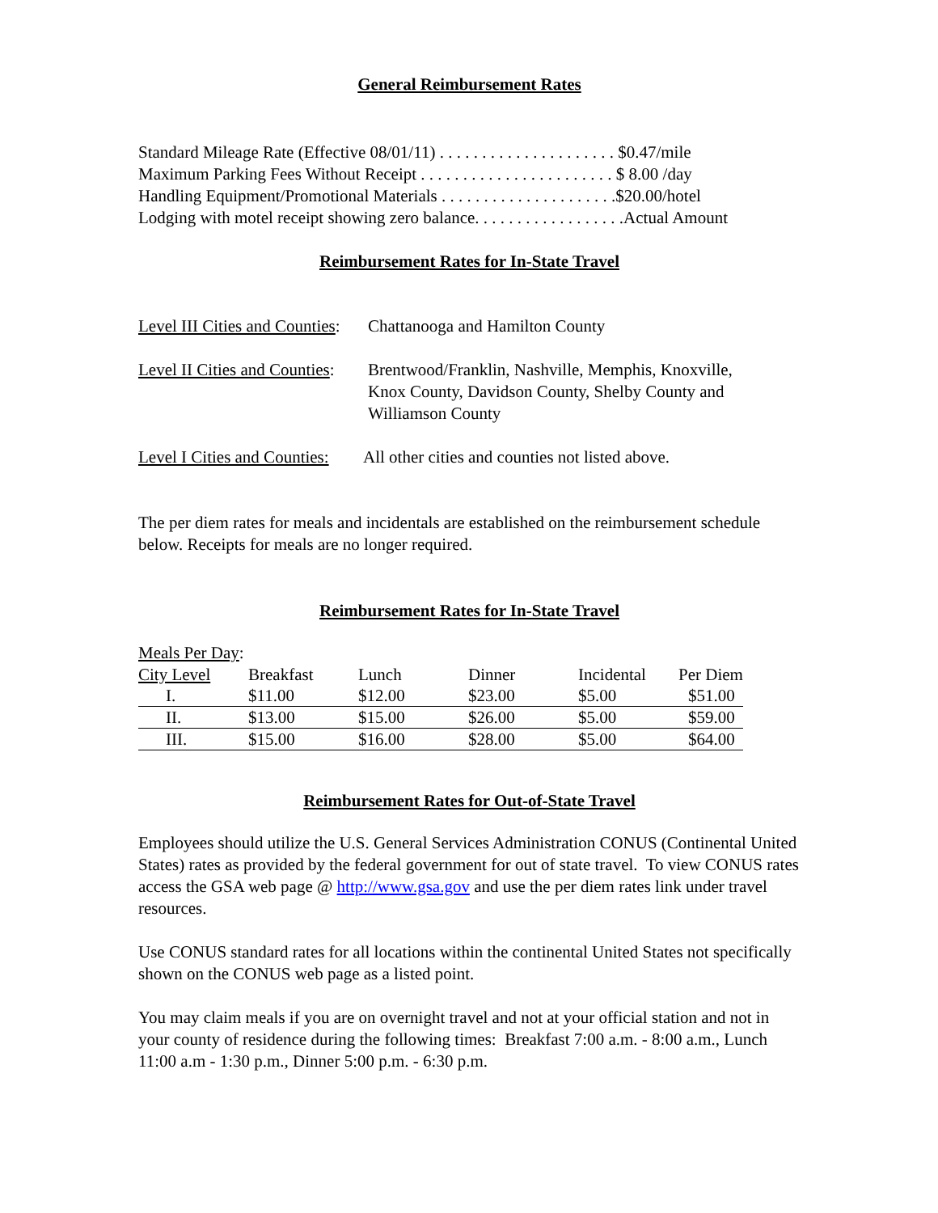General Reimbursement Rates
Standard Mileage Rate (Effective 08/01/11) . . . . . . . . . . . . . . . . . . . . . $0.47/mile
Maximum Parking Fees Without Receipt . . . . . . . . . . . . . . . . . . . . . . . $ 8.00 /day
Handling Equipment/Promotional Materials . . . . . . . . . . . . . . . . . . . . .$20.00/hotel
Lodging with motel receipt showing zero balance. . . . . . . . . . . . . . . . . .Actual Amount
Reimbursement Rates for In-State Travel
Level III Cities and Counties: Chattanooga and Hamilton County
Level II Cities and Counties: Brentwood/Franklin, Nashville, Memphis, Knoxville,
Knox County, Davidson County, Shelby County and
Williamson County
Level I Cities and Counties: All other cities and counties not listed above.
The per diem rates for meals and incidentals are established on the reimbursement schedule below. Receipts for meals are no longer required.
Reimbursement Rates for In-State Travel
Meals Per Day:
| City Level | Breakfast | Lunch | Dinner | Incidental | Per Diem |
| I. | $11.00 | $12.00 | $23.00 | $5.00 | $51.00 |
| II. | $13.00 | $15.00 | $26.00 | $5.00 | $59.00 |
| III. | $15.00 | $16.00 | $28.00 | $5.00 | $64.00 |
Reimbursement Rates for Out-of-State Travel
Employees should utilize the U.S. General Services Administration CONUS (Continental United States) rates as provided by the federal government for out of state travel. To view CONUS rates access the GSA web page @ http://www.gsa.gov and use the per diem rates link under travel resources.
Use CONUS standard rates for all locations within the continental United States not specifically shown on the CONUS web page as a listed point.
You may claim meals if you are on overnight travel and not at your official station and not in your county of residence during the following times: Breakfast 7:00 a.m. - 8:00 a.m., Lunch 11:00 a.m - 1:30 p.m., Dinner 5:00 p.m. - 6:30 p.m.